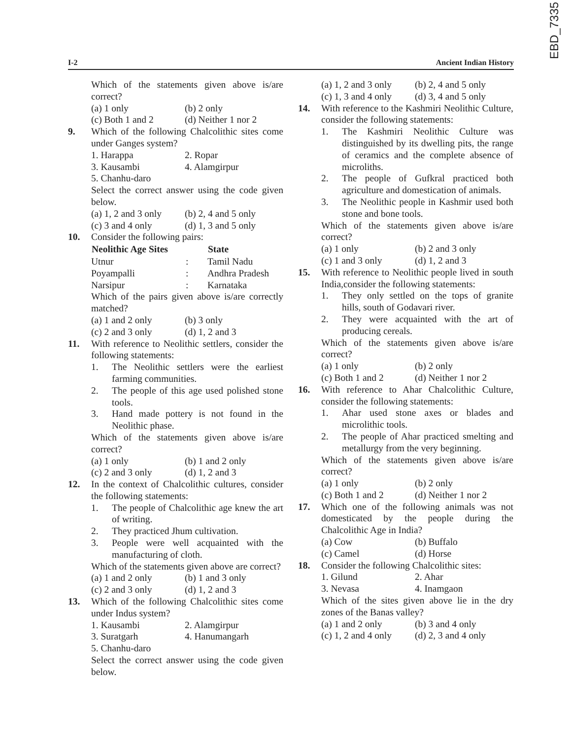EBD_7335
I-2 Ancient Indian History
Which of the statements given above is/are correct?
(a) 1 only (b) 2 only
(c) Both 1 and 2 (d) Neither 1 nor 2
9. Which of the following Chalcolithic sites come under Ganges system?
1. Harappa 2. Ropar
3. Kausambi 4. Alamgirpur
5. Chanhu-daro
Select the correct answer using the code given below.
(a) 1, 2 and 3 only (b) 2, 4 and 5 only
(c) 3 and 4 only (d) 1, 3 and 5 only
10. Consider the following pairs:
| Neolithic Age Sites | | State |
| --- | --- | --- |
| Utnur | : | Tamil Nadu |
| Poyampalli | : | Andhra Pradesh |
| Narsipur | : | Karnataka |
Which of the pairs given above is/are correctly matched?
(a) 1 and 2 only (b) 3 only
(c) 2 and 3 only (d) 1, 2 and 3
11. With reference to Neolithic settlers, consider the following statements:
1. The Neolithic settlers were the earliest farming communities.
2. The people of this age used polished stone tools.
3. Hand made pottery is not found in the Neolithic phase.
Which of the statements given above is/are correct?
(a) 1 only (b) 1 and 2 only
(c) 2 and 3 only (d) 1, 2 and 3
12. In the context of Chalcolithic cultures, consider the following statements:
1. The people of Chalcolithic age knew the art of writing.
2. They practiced Jhum cultivation.
3. People were well acquainted with the manufacturing of cloth.
Which of the statements given above are correct?
(a) 1 and 2 only (b) 1 and 3 only
(c) 2 and 3 only (d) 1, 2 and 3
13. Which of the following Chalcolithic sites come under Indus system?
1. Kausambi 2. Alamgirpur
3. Suratgarh 4. Hanumangarh
5. Chanhu-daro
Select the correct answer using the code given below.
(a) 1, 2 and 3 only (b) 2, 4 and 5 only
(c) 1, 3 and 4 only (d) 3, 4 and 5 only
14. With reference to the Kashmiri Neolithic Culture, consider the following statements:
1. The Kashmiri Neolithic Culture was distinguished by its dwelling pits, the range of ceramics and the complete absence of microliths.
2. The people of Gufkral practiced both agriculture and domestication of animals.
3. The Neolithic people in Kashmir used both stone and bone tools.
Which of the statements given above is/are correct?
(a) 1 only (b) 2 and 3 only
(c) 1 and 3 only (d) 1, 2 and 3
15. With reference to Neolithic people lived in south India,consider the following statements:
1. They only settled on the tops of granite hills, south of Godavari river.
2. They were acquainted with the art of producing cereals.
Which of the statements given above is/are correct?
(a) 1 only (b) 2 only
(c) Both 1 and 2 (d) Neither 1 nor 2
16. With reference to Ahar Chalcolithic Culture, consider the following statements:
1. Ahar used stone axes or blades and microlithic tools.
2. The people of Ahar practiced smelting and metallurgy from the very beginning.
Which of the statements given above is/are correct?
(a) 1 only (b) 2 only
(c) Both 1 and 2 (d) Neither 1 nor 2
17. Which one of the following animals was not domesticated by the people during the Chalcolithic Age in India?
(a) Cow (b) Buffalo
(c) Camel (d) Horse
18. Consider the following Chalcolithic sites:
1. Gilund 2. Ahar
3. Nevasa 4. Inamgaon
Which of the sites given above lie in the dry zones of the Banas valley?
(a) 1 and 2 only (b) 3 and 4 only
(c) 1, 2 and 4 only (d) 2, 3 and 4 only